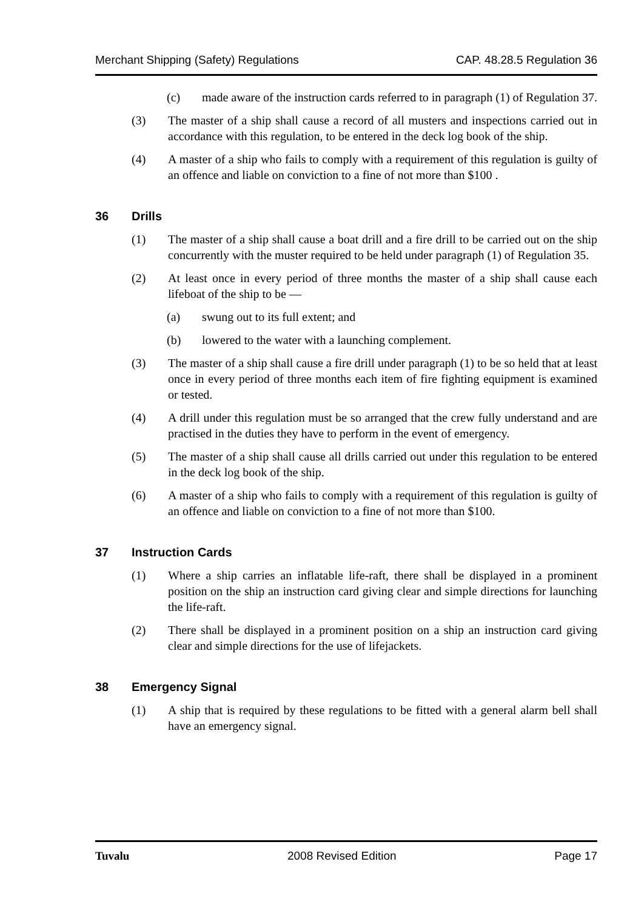Merchant Shipping (Safety) Regulations CAP. 48.28.5 Regulation 36
(c) made aware of the instruction cards referred to in paragraph (1) of Regulation 37.
(3) The master of a ship shall cause a record of all musters and inspections carried out in accordance with this regulation, to be entered in the deck log book of the ship.
(4) A master of a ship who fails to comply with a requirement of this regulation is guilty of an offence and liable on conviction to a fine of not more than $100 .
36 Drills
(1) The master of a ship shall cause a boat drill and a fire drill to be carried out on the ship concurrently with the muster required to be held under paragraph (1) of Regulation 35.
(2) At least once in every period of three months the master of a ship shall cause each lifeboat of the ship to be —
(a) swung out to its full extent; and
(b) lowered to the water with a launching complement.
(3) The master of a ship shall cause a fire drill under paragraph (1) to be so held that at least once in every period of three months each item of fire fighting equipment is examined or tested.
(4) A drill under this regulation must be so arranged that the crew fully understand and are practised in the duties they have to perform in the event of emergency.
(5) The master of a ship shall cause all drills carried out under this regulation to be entered in the deck log book of the ship.
(6) A master of a ship who fails to comply with a requirement of this regulation is guilty of an offence and liable on conviction to a fine of not more than $100.
37 Instruction Cards
(1) Where a ship carries an inflatable life-raft, there shall be displayed in a prominent position on the ship an instruction card giving clear and simple directions for launching the life-raft.
(2) There shall be displayed in a prominent position on a ship an instruction card giving clear and simple directions for the use of lifejackets.
38 Emergency Signal
(1) A ship that is required by these regulations to be fitted with a general alarm bell shall have an emergency signal.
Tuvalu 2008 Revised Edition Page 17